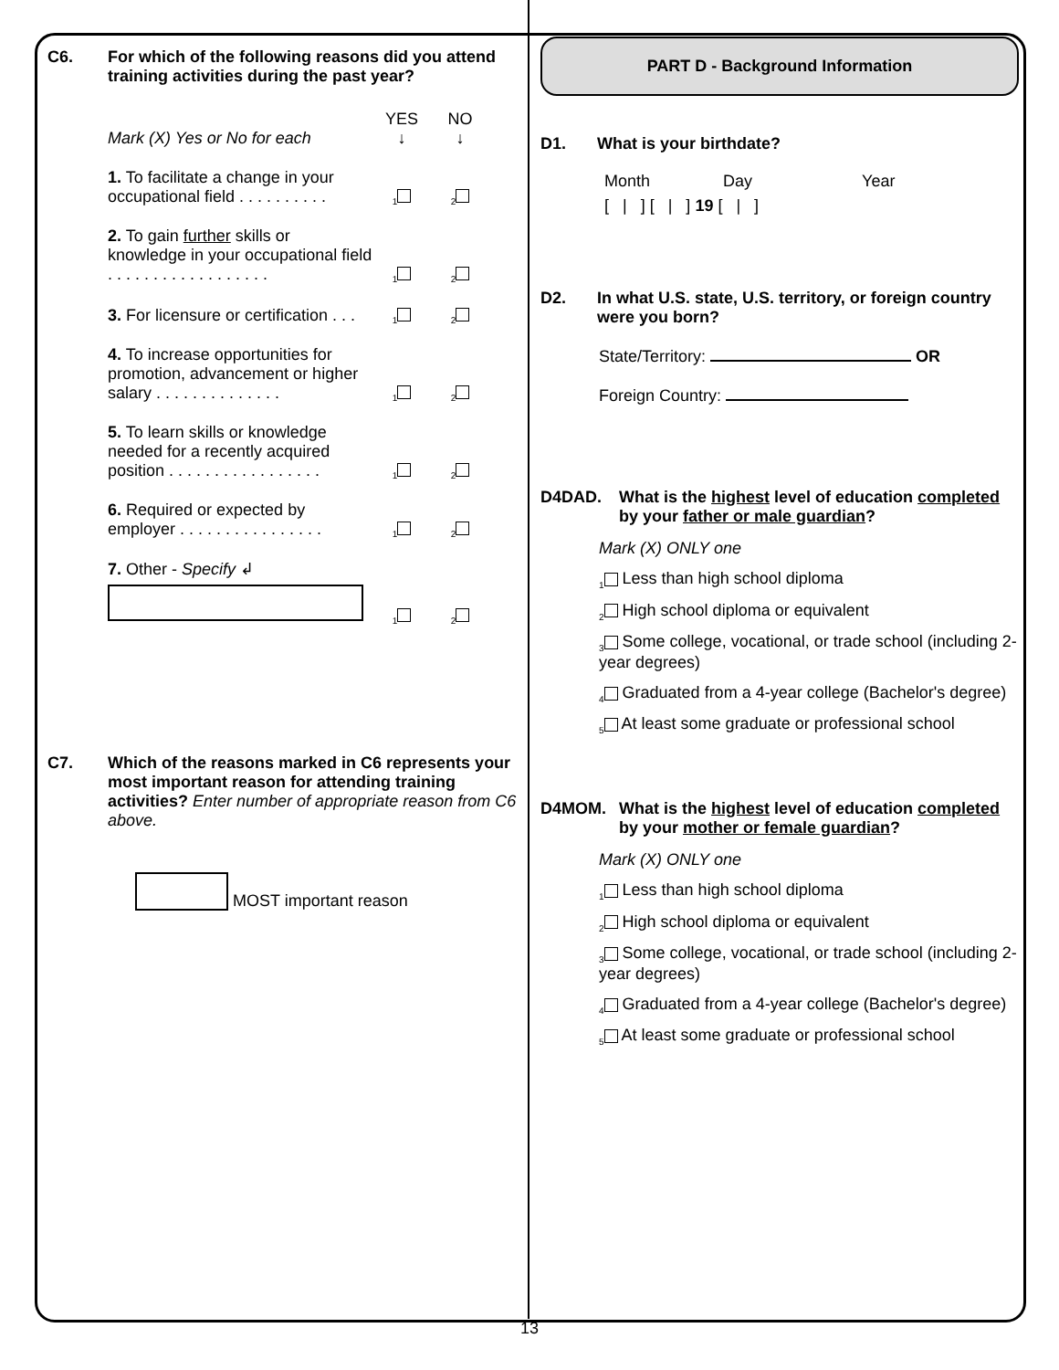C6. For which of the following reasons did you attend training activities during the past year?
Mark (X) Yes or No for each YES
↓ NO
↓
1. To facilitate a change in your occupational field . . . . . . . . . . <sub>1</sub><sub>2</sub>
2. To gain further skills or knowledge in your occupational field . . . . . . . . . . . . . . . . . . <sub>1</sub><sub>2</sub>
3. For licensure or certification . . . <sub>1</sub><sub>2</sub>
4. To increase opportunities for promotion, advancement or higher salary . . . . . . . . . . . . . . <sub>1</sub><sub>2</sub>
5. To learn skills or knowledge needed for a recently acquired position . . . . . . . . . . . . . . . . . <sub>1</sub><sub>2</sub>
6. Required or expected by employer . . . . . . . . . . . . . . . . <sub>1</sub><sub>2</sub>
7. Other - Specify ↲
<sub>1</sub><sub>2</sub>
C7. Which of the reasons marked in C6 represents your most important reason for attending training activities? Enter number of appropriate reason from C6 above.
MOST important reason
PART D - Background Information
D1. What is your birthdate?
Month Day Year
[ | ] [ | ] 19 [ | ]
D2. In what U.S. state, U.S. territory, or foreign country were you born?
State/Territory: OR
Foreign Country:
D4DAD. What is the highest level of education completed by your father or male guardian?
Mark (X) ONLY one
<sub>1</sub> Less than high school diploma
<sub>2</sub> High school diploma or equivalent
<sub>3</sub> Some college, vocational, or trade school (including 2-year degrees)
<sub>4</sub> Graduated from a 4-year college (Bachelor's degree)
<sub>5</sub> At least some graduate or professional school
D4MOM. What is the highest level of education completed by your mother or female guardian?
Mark (X) ONLY one
<sub>1</sub> Less than high school diploma
<sub>2</sub> High school diploma or equivalent
<sub>3</sub> Some college, vocational, or trade school (including 2-year degrees)
<sub>4</sub> Graduated from a 4-year college (Bachelor's degree)
<sub>5</sub> At least some graduate or professional school
13